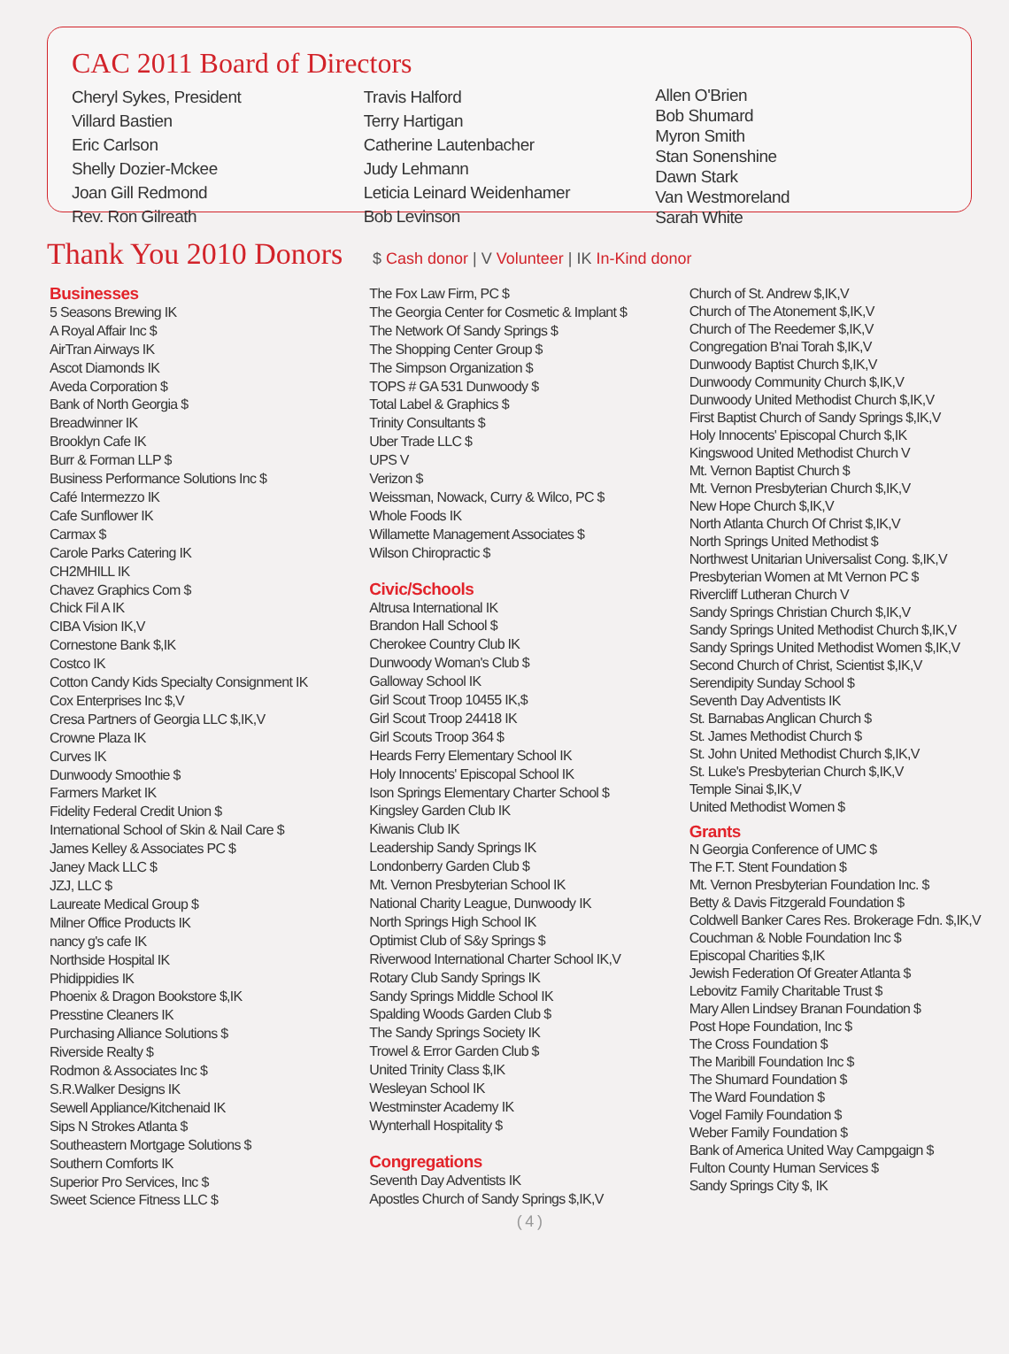CAC 2011 Board of Directors
Cheryl Sykes, President
Villard Bastien
Eric Carlson
Shelly Dozier-Mckee
Joan Gill Redmond
Rev. Ron Gilreath
Travis Halford
Terry Hartigan
Catherine Lautenbacher
Judy Lehmann
Leticia Leinard Weidenhamer
Bob Levinson
Allen O'Brien
Bob Shumard
Myron Smith
Stan Sonenshine
Dawn Stark
Van Westmoreland
Sarah White
Thank You 2010 Donors
$ Cash donor | V Volunteer | IK In-Kind donor
Businesses
5 Seasons Brewing IK
A Royal Affair Inc $
AirTran Airways IK
Ascot Diamonds IK
Aveda Corporation $
Bank of North Georgia $
Breadwinner IK
Brooklyn Cafe IK
Burr & Forman LLP $
Business Performance Solutions Inc $
Café Intermezzo IK
Cafe Sunflower IK
Carmax $
Carole Parks Catering IK
CH2MHILL IK
Chavez Graphics Com $
Chick Fil A IK
CIBA Vision IK,V
Cornestone Bank $,IK
Costco IK
Cotton Candy Kids Specialty Consignment IK
Cox Enterprises Inc $,V
Cresa Partners of Georgia LLC $,IK,V
Crowne Plaza IK
Curves IK
Dunwoody Smoothie $
Farmers Market IK
Fidelity Federal Credit Union $
International School of Skin & Nail Care $
James Kelley & Associates PC $
Janey Mack LLC $
JZJ, LLC $
Laureate Medical Group $
Milner Office Products IK
nancy g's cafe IK
Northside Hospital IK
Phidippidies IK
Phoenix & Dragon Bookstore $,IK
Presstine Cleaners IK
Purchasing Alliance Solutions $
Riverside Realty $
Rodmon & Associates Inc $
S.R.Walker Designs IK
Sewell Appliance/Kitchenaid IK
Sips N Strokes Atlanta $
Southeastern Mortgage Solutions $
Southern Comforts IK
Superior Pro Services, Inc $
Sweet Science Fitness LLC $
The Fox Law Firm, PC $
The Georgia Center for Cosmetic & Implant $
The Network Of Sandy Springs $
The Shopping Center Group $
The Simpson Organization $
TOPS # GA 531 Dunwoody $
Total Label & Graphics $
Trinity Consultants $
Uber Trade LLC $
UPS V
Verizon $
Weissman, Nowack, Curry & Wilco, PC $
Whole Foods IK
Willamette Management Associates $
Wilson Chiropractic $
Civic/Schools
Altrusa International IK
Brandon Hall School $
Cherokee Country Club IK
Dunwoody Woman's Club $
Galloway School IK
Girl Scout Troop 10455 IK,$
Girl Scout Troop 24418 IK
Girl Scouts Troop 364 $
Heards Ferry Elementary School IK
Holy Innocents' Episcopal School IK
Ison Springs Elementary Charter School $
Kingsley Garden Club IK
Kiwanis Club IK
Leadership Sandy Springs IK
Londonberry Garden Club $
Mt. Vernon Presbyterian School IK
National Charity League, Dunwoody IK
North Springs High School IK
Optimist Club of S&y Springs $
Riverwood International Charter School IK,V
Rotary Club Sandy Springs IK
Sandy Springs Middle School IK
Spalding Woods Garden Club $
The Sandy Springs Society IK
Trowel & Error Garden Club $
United Trinity Class $,IK
Wesleyan School IK
Westminster Academy IK
Wynterhall Hospitality $
Congregations
Seventh Day Adventists IK
Apostles Church of Sandy Springs $,IK,V
( 4 )
Church of St. Andrew $,IK,V
Church of The Atonement $,IK,V
Church of The Reedemer $,IK,V
Congregation B'nai Torah $,IK,V
Dunwoody Baptist Church $,IK,V
Dunwoody Community Church $,IK,V
Dunwoody United Methodist Church $,IK,V
First Baptist Church of Sandy Springs $,IK,V
Holy Innocents' Episcopal Church $,IK
Kingswood United Methodist Church V
Mt. Vernon Baptist Church $
Mt. Vernon Presbyterian Church $,IK,V
New Hope Church $,IK,V
North Atlanta Church Of Christ $,IK,V
North Springs United Methodist $
Northwest Unitarian Universalist Cong. $,IK,V
Presbyterian Women at Mt Vernon PC $
Rivercliff Lutheran Church V
Sandy Springs Christian Church $,IK,V
Sandy Springs United Methodist Church $,IK,V
Sandy Springs United Methodist Women $,IK,V
Second Church of Christ, Scientist $,IK,V
Serendipity Sunday School $
Seventh Day Adventists IK
St. Barnabas Anglican Church $
St. James Methodist Church $
St. John United Methodist Church $,IK,V
St. Luke's Presbyterian Church $,IK,V
Temple Sinai $,IK,V
United Methodist Women $
Grants
N Georgia Conference of UMC $
The F.T. Stent Foundation $
Mt. Vernon Presbyterian Foundation Inc. $
Betty & Davis Fitzgerald Foundation $
Coldwell Banker Cares Res. Brokerage Fdn. $,IK,V
Couchman & Noble Foundation Inc $
Episcopal Charities $,IK
Jewish Federation Of Greater Atlanta $
Lebovitz Family Charitable Trust $
Mary Allen Lindsey Branan Foundation $
Post Hope Foundation, Inc $
The Cross Foundation $
The Maribill Foundation Inc $
The Shumard Foundation $
The Ward Foundation $
Vogel Family Foundation $
Weber Family Foundation $
Bank of America United Way Campgaign $
Fulton County Human Services $
Sandy Springs City $, IK